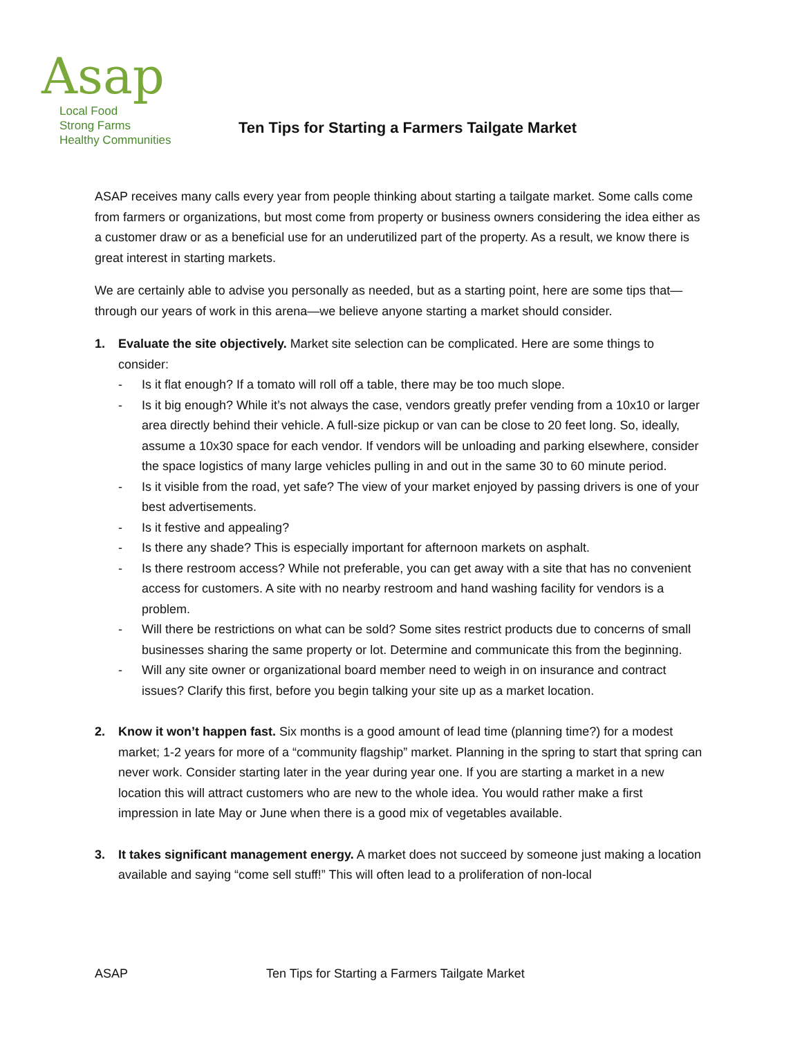Asap
Local Food
Strong Farms
Healthy Communities
Ten Tips for Starting a Farmers Tailgate Market
ASAP receives many calls every year from people thinking about starting a tailgate market. Some calls come from farmers or organizations, but most come from property or business owners considering the idea either as a customer draw or as a beneficial use for an underutilized part of the property. As a result, we know there is great interest in starting markets.
We are certainly able to advise you personally as needed, but as a starting point, here are some tips that—through our years of work in this arena—we believe anyone starting a market should consider.
1. Evaluate the site objectively. Market site selection can be complicated. Here are some things to consider:
- Is it flat enough? If a tomato will roll off a table, there may be too much slope.
- Is it big enough? While it’s not always the case, vendors greatly prefer vending from a 10x10 or larger area directly behind their vehicle. A full-size pickup or van can be close to 20 feet long. So, ideally, assume a 10x30 space for each vendor. If vendors will be unloading and parking elsewhere, consider the space logistics of many large vehicles pulling in and out in the same 30 to 60 minute period.
- Is it visible from the road, yet safe? The view of your market enjoyed by passing drivers is one of your best advertisements.
- Is it festive and appealing?
- Is there any shade? This is especially important for afternoon markets on asphalt.
- Is there restroom access? While not preferable, you can get away with a site that has no convenient access for customers. A site with no nearby restroom and hand washing facility for vendors is a problem.
- Will there be restrictions on what can be sold? Some sites restrict products due to concerns of small businesses sharing the same property or lot. Determine and communicate this from the beginning.
- Will any site owner or organizational board member need to weigh in on insurance and contract issues? Clarify this first, before you begin talking your site up as a market location.
2. Know it won’t happen fast. Six months is a good amount of lead time (planning time?) for a modest market; 1-2 years for more of a “community flagship” market. Planning in the spring to start that spring can never work. Consider starting later in the year during year one. If you are starting a market in a new location this will attract customers who are new to the whole idea. You would rather make a first impression in late May or June when there is a good mix of vegetables available.
3. It takes significant management energy. A market does not succeed by someone just making a location available and saying “come sell stuff!” This will often lead to a proliferation of non-local
ASAP Ten Tips for Starting a Farmers Tailgate Market